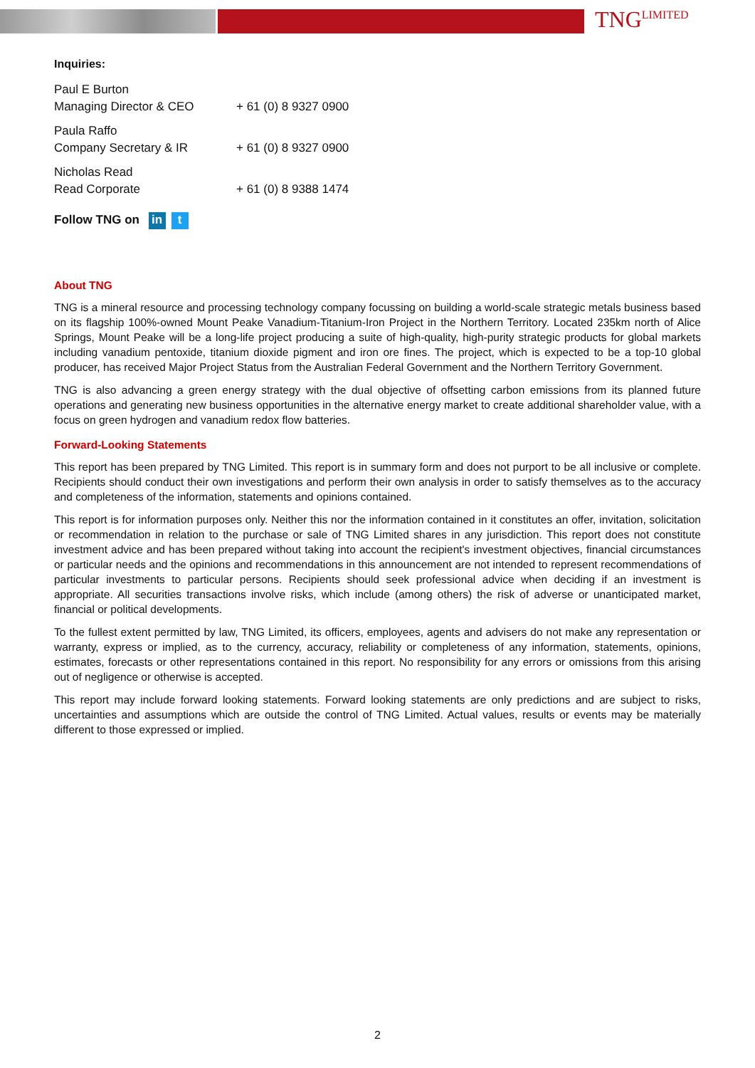TNG<sup>LIMITED</sup>
Inquiries:
Paul E Burton
Managing Director & CEO
+ 61 (0) 8 9327 0900
Paula Raffo
Company Secretary & IR
+ 61 (0) 8 9327 0900
Nicholas Read
Read Corporate
+ 61 (0) 8 9388 1474
Follow TNG on in t
About TNG
TNG is a mineral resource and processing technology company focussing on building a world-scale strategic metals business based on its flagship 100%-owned Mount Peake Vanadium-Titanium-Iron Project in the Northern Territory. Located 235km north of Alice Springs, Mount Peake will be a long-life project producing a suite of high-quality, high-purity strategic products for global markets including vanadium pentoxide, titanium dioxide pigment and iron ore fines. The project, which is expected to be a top-10 global producer, has received Major Project Status from the Australian Federal Government and the Northern Territory Government.
TNG is also advancing a green energy strategy with the dual objective of offsetting carbon emissions from its planned future operations and generating new business opportunities in the alternative energy market to create additional shareholder value, with a focus on green hydrogen and vanadium redox flow batteries.
Forward-Looking Statements
This report has been prepared by TNG Limited. This report is in summary form and does not purport to be all inclusive or complete. Recipients should conduct their own investigations and perform their own analysis in order to satisfy themselves as to the accuracy and completeness of the information, statements and opinions contained.
This report is for information purposes only. Neither this nor the information contained in it constitutes an offer, invitation, solicitation or recommendation in relation to the purchase or sale of TNG Limited shares in any jurisdiction. This report does not constitute investment advice and has been prepared without taking into account the recipient's investment objectives, financial circumstances or particular needs and the opinions and recommendations in this announcement are not intended to represent recommendations of particular investments to particular persons. Recipients should seek professional advice when deciding if an investment is appropriate. All securities transactions involve risks, which include (among others) the risk of adverse or unanticipated market, financial or political developments.
To the fullest extent permitted by law, TNG Limited, its officers, employees, agents and advisers do not make any representation or warranty, express or implied, as to the currency, accuracy, reliability or completeness of any information, statements, opinions, estimates, forecasts or other representations contained in this report. No responsibility for any errors or omissions from this arising out of negligence or otherwise is accepted.
This report may include forward looking statements. Forward looking statements are only predictions and are subject to risks, uncertainties and assumptions which are outside the control of TNG Limited. Actual values, results or events may be materially different to those expressed or implied.
2